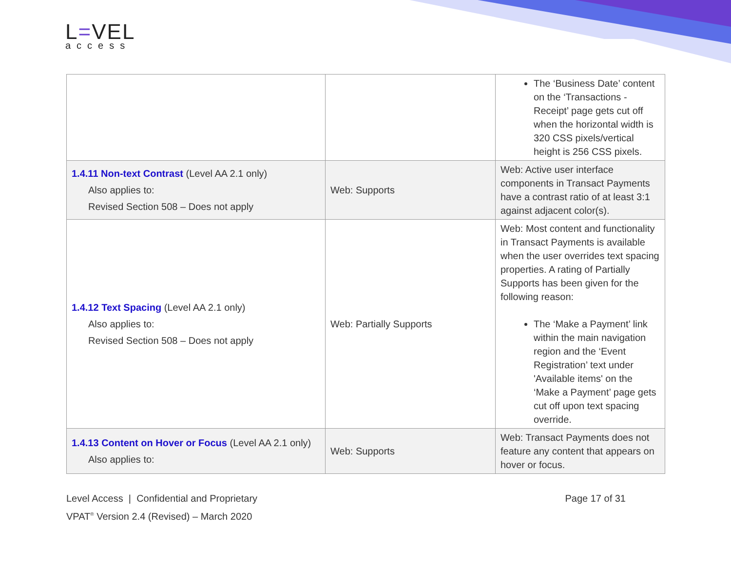L=VEL
access
| | | The ‘Business Date’ content on the ‘Transactions - Receipt’ page gets cut off when the horizontal width is 320 CSS pixels/vertical height is 256 CSS pixels. |
| 1.4.11 Non-text Contrast (Level AA 2.1 only) Also applies to: Revised Section 508 – Does not apply | Web: Supports | Web: Active user interface components in Transact Payments have a contrast ratio of at least 3:1 against adjacent color(s). |
| 1.4.12 Text Spacing (Level AA 2.1 only) Also applies to: Revised Section 508 – Does not apply | Web: Partially Supports | Web: Most content and functionality in Transact Payments is available when the user overrides text spacing properties. A rating of Partially Supports has been given for the following reason: The ‘Make a Payment’ link within the main navigation region and the ‘Event Registration’ text under 'Available items' on the ‘Make a Payment’ page gets cut off upon text spacing override. |
| 1.4.13 Content on Hover or Focus (Level AA 2.1 only) Also applies to: | Web: Supports | Web: Transact Payments does not feature any content that appears on hover or focus. |
Level Access | Confidential and Proprietary Page 17 of 31
VPAT<sup>®</sup> Version 2.4 (Revised) – March 2020